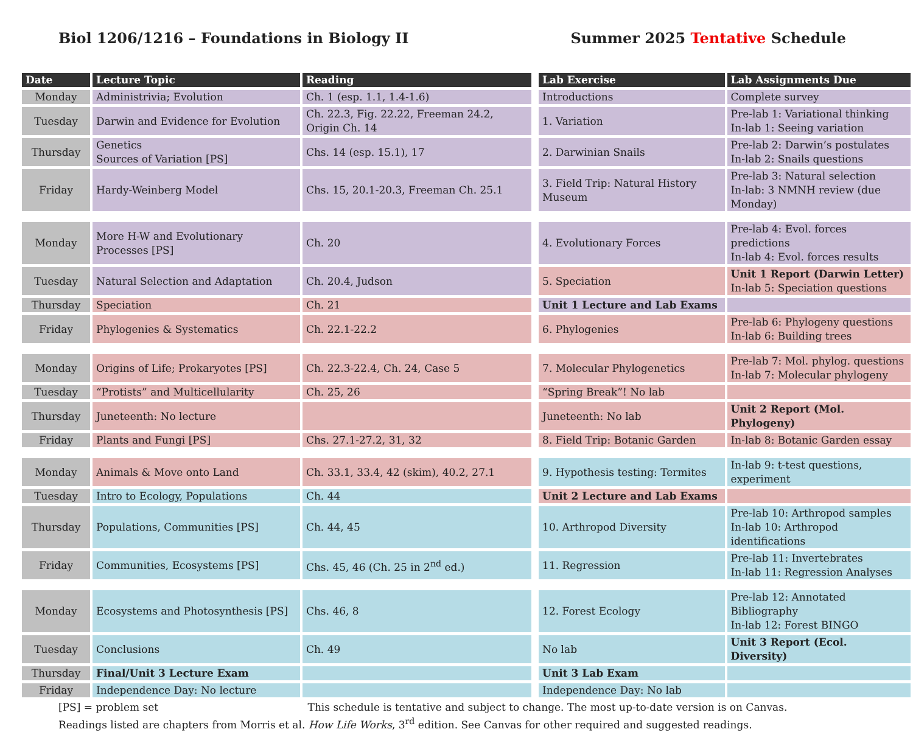Biol 1206/1216 – Foundations in Biology II
Summer 2025 Tentative Schedule
| Date | Lecture Topic | Reading | | Lab Exercise | Lab Assignments Due |
| Monday | Administrivia; Evolution | Ch. 1 (esp. 1.1, 1.4-1.6) | | Introductions | Complete survey |
| Tuesday | Darwin and Evidence for Evolution | Ch. 22.3, Fig. 22.22, Freeman 24.2, Origin Ch. 14 | | 1. Variation | Pre-lab 1: Variational thinking In-lab 1: Seeing variation |
| Thursday | Genetics Sources of Variation [PS] | Chs. 14 (esp. 15.1), 17 | | 2. Darwinian Snails | Pre-lab 2: Darwin’s postulates In-lab 2: Snails questions |
| Friday | Hardy-Weinberg Model | Chs. 15, 20.1-20.3, Freeman Ch. 25.1 | | 3. Field Trip: Natural History Museum | Pre-lab 3: Natural selection In-lab: 3 NMNH review (due Monday) |
| Monday | More H-W and Evolutionary Processes [PS] | Ch. 20 | | 4. Evolutionary Forces | Pre-lab 4: Evol. forces predictions In-lab 4: Evol. forces results |
| Tuesday | Natural Selection and Adaptation | Ch. 20.4, Judson | | 5. Speciation | Unit 1 Report (Darwin Letter) In-lab 5: Speciation questions |
| Thursday | Speciation | Ch. 21 | | Unit 1 Lecture and Lab Exams | |
| Friday | Phylogenies & Systematics | Ch. 22.1-22.2 | | 6. Phylogenies | Pre-lab 6: Phylogeny questions In-lab 6: Building trees |
| Monday | Origins of Life; Prokaryotes [PS] | Ch. 22.3-22.4, Ch. 24, Case 5 | | 7. Molecular Phylogenetics | Pre-lab 7: Mol. phylog. questions In-lab 7: Molecular phylogeny |
| Tuesday | “Protists” and Multicellularity | Ch. 25, 26 | | “Spring Break”! No lab | |
| Thursday | Juneteenth: No lecture | | | Juneteenth: No lab | Unit 2 Report (Mol. Phylogeny) |
| Friday | Plants and Fungi [PS] | Chs. 27.1-27.2, 31, 32 | | 8. Field Trip: Botanic Garden | In-lab 8: Botanic Garden essay |
| Monday | Animals & Move onto Land | Ch. 33.1, 33.4, 42 (skim), 40.2, 27.1 | | 9. Hypothesis testing: Termites | In-lab 9: t-test questions, experiment |
| Tuesday | Intro to Ecology, Populations | Ch. 44 | | Unit 2 Lecture and Lab Exams | |
| Thursday | Populations, Communities [PS] | Ch. 44, 45 | | 10. Arthropod Diversity | Pre-lab 10: Arthropod samples In-lab 10: Arthropod identifications |
| Friday | Communities, Ecosystems [PS] | Chs. 45, 46 (Ch. 25 in 2<sup>nd</sup> ed.) | | 11. Regression | Pre-lab 11: Invertebrates In-lab 11: Regression Analyses |
| Monday | Ecosystems and Photosynthesis [PS] | Chs. 46, 8 | | 12. Forest Ecology | Pre-lab 12: Annotated Bibliography In-lab 12: Forest BINGO |
| Tuesday | Conclusions | Ch. 49 | | No lab | Unit 3 Report (Ecol. Diversity) |
| Thursday | Final/Unit 3 Lecture Exam | | | Unit 3 Lab Exam | |
| Friday | Independence Day: No lecture | | | Independence Day: No lab | |
[PS] = problem set This schedule is tentative and subject to change. The most up-to-date version is on Canvas.
Readings listed are chapters from Morris et al. How Life Works, 3<sup>rd</sup> edition. See Canvas for other required and suggested readings.